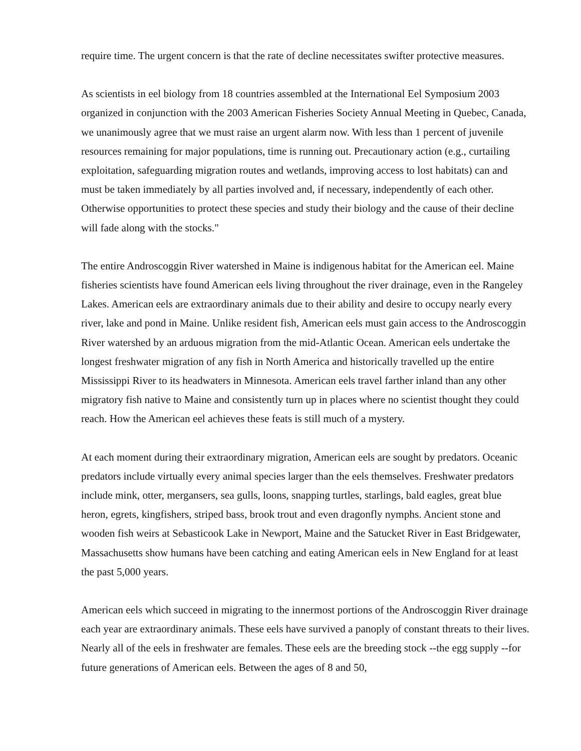require time. The urgent concern is that the rate of decline necessitates swifter protective measures.
As scientists in eel biology from 18 countries assembled at the International Eel Symposium 2003 organized in conjunction with the 2003 American Fisheries Society Annual Meeting in Quebec, Canada, we unanimously agree that we must raise an urgent alarm now. With less than 1 percent of juvenile resources remaining for major populations, time is running out. Precautionary action (e.g., curtailing exploitation, safeguarding migration routes and wetlands, improving access to lost habitats) can and must be taken immediately by all parties involved and, if necessary, independently of each other. Otherwise opportunities to protect these species and study their biology and the cause of their decline will fade along with the stocks."
The entire Androscoggin River watershed in Maine is indigenous habitat for the American eel. Maine fisheries scientists have found American eels living throughout the river drainage, even in the Rangeley Lakes. American eels are extraordinary animals due to their ability and desire to occupy nearly every river, lake and pond in Maine. Unlike resident fish, American eels must gain access to the Androscoggin River watershed by an arduous migration from the mid-Atlantic Ocean. American eels undertake the longest freshwater migration of any fish in North America and historically travelled up the entire Mississippi River to its headwaters in Minnesota. American eels travel farther inland than any other migratory fish native to Maine and consistently turn up in places where no scientist thought they could reach. How the American eel achieves these feats is still much of a mystery.
At each moment during their extraordinary migration, American eels are sought by predators. Oceanic predators include virtually every animal species larger than the eels themselves. Freshwater predators include mink, otter, mergansers, sea gulls, loons, snapping turtles, starlings, bald eagles, great blue heron, egrets, kingfishers, striped bass, brook trout and even dragonfly nymphs. Ancient stone and wooden fish weirs at Sebasticook Lake in Newport, Maine and the Satucket River in East Bridgewater, Massachusetts show humans have been catching and eating American eels in New England for at least the past 5,000 years.
American eels which succeed in migrating to the innermost portions of the Androscoggin River drainage each year are extraordinary animals. These eels have survived a panoply of constant threats to their lives. Nearly all of the eels in freshwater are females. These eels are the breeding stock --the egg supply --for future generations of American eels. Between the ages of 8 and 50,